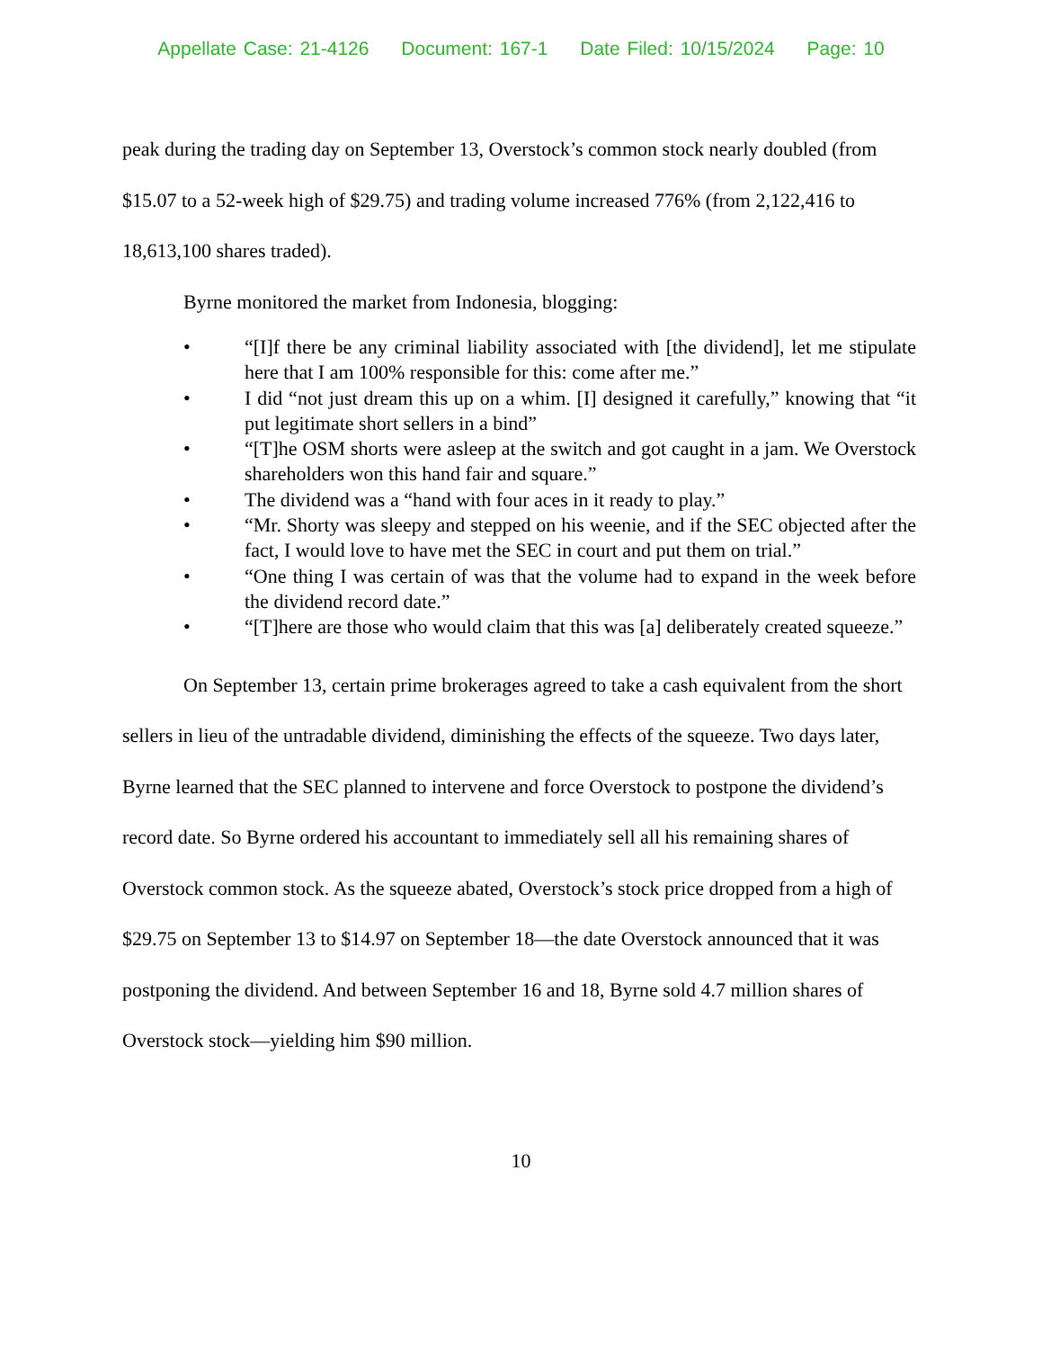Appellate Case: 21-4126 Document: 167-1 Date Filed: 10/15/2024 Page: 10
peak during the trading day on September 13, Overstock’s common stock nearly doubled (from $15.07 to a 52-week high of $29.75) and trading volume increased 776% (from 2,122,416 to 18,613,100 shares traded).
Byrne monitored the market from Indonesia, blogging:
• “[I]f there be any criminal liability associated with [the dividend], let me stipulate here that I am 100% responsible for this: come after me.”
• I did “not just dream this up on a whim. [I] designed it carefully,” knowing that “it put legitimate short sellers in a bind”
• “[T]he OSM shorts were asleep at the switch and got caught in a jam. We Overstock shareholders won this hand fair and square.”
• The dividend was a “hand with four aces in it ready to play.”
• “Mr. Shorty was sleepy and stepped on his weenie, and if the SEC objected after the fact, I would love to have met the SEC in court and put them on trial.”
• “One thing I was certain of was that the volume had to expand in the week before the dividend record date.”
• “[T]here are those who would claim that this was [a] deliberately created squeeze.”
On September 13, certain prime brokerages agreed to take a cash equivalent from the short sellers in lieu of the untradable dividend, diminishing the effects of the squeeze. Two days later, Byrne learned that the SEC planned to intervene and force Overstock to postpone the dividend’s record date. So Byrne ordered his accountant to immediately sell all his remaining shares of Overstock common stock. As the squeeze abated, Overstock’s stock price dropped from a high of $29.75 on September 13 to $14.97 on September 18—the date Overstock announced that it was postponing the dividend. And between September 16 and 18, Byrne sold 4.7 million shares of Overstock stock—yielding him $90 million.
10